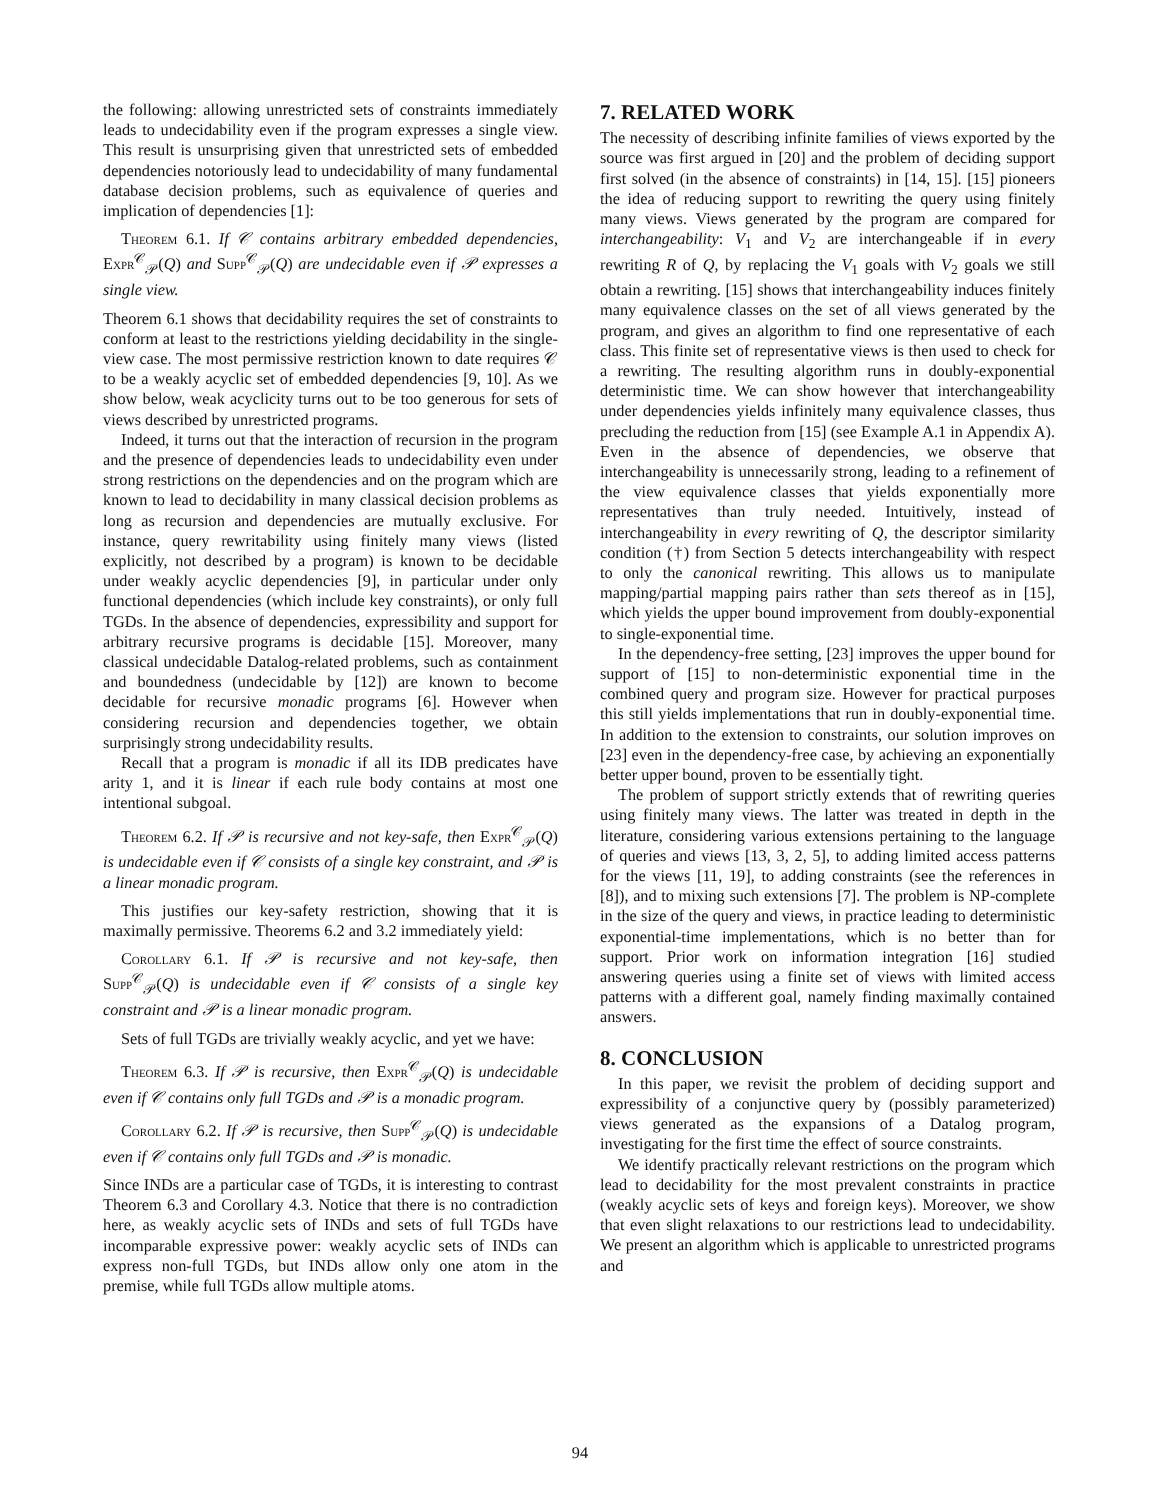the following: allowing unrestricted sets of constraints immediately leads to undecidability even if the program expresses a single view. This result is unsurprising given that unrestricted sets of embedded dependencies notoriously lead to undecidability of many fundamental database decision problems, such as equivalence of queries and implication of dependencies [1]:
Theorem 6.1. If 𝒞 contains arbitrary embedded dependencies, Expr<sup>𝒞</sup><sub>𝒫</sub>(Q) and Supp<sup>𝒞</sup><sub>𝒫</sub>(Q) are undecidable even if 𝒫 expresses a single view.
Theorem 6.1 shows that decidability requires the set of constraints to conform at least to the restrictions yielding decidability in the single-view case. The most permissive restriction known to date requires 𝒞 to be a weakly acyclic set of embedded dependencies [9, 10]. As we show below, weak acyclicity turns out to be too generous for sets of views described by unrestricted programs.
Indeed, it turns out that the interaction of recursion in the program and the presence of dependencies leads to undecidability even under strong restrictions on the dependencies and on the program which are known to lead to decidability in many classical decision problems as long as recursion and dependencies are mutually exclusive. For instance, query rewritability using finitely many views (listed explicitly, not described by a program) is known to be decidable under weakly acyclic dependencies [9], in particular under only functional dependencies (which include key constraints), or only full TGDs. In the absence of dependencies, expressibility and support for arbitrary recursive programs is decidable [15]. Moreover, many classical undecidable Datalog-related problems, such as containment and boundedness (undecidable by [12]) are known to become decidable for recursive monadic programs [6]. However when considering recursion and dependencies together, we obtain surprisingly strong undecidability results.
Recall that a program is monadic if all its IDB predicates have arity 1, and it is linear if each rule body contains at most one intentional subgoal.
Theorem 6.2. If 𝒫 is recursive and not key-safe, then Expr<sup>𝒞</sup><sub>𝒫</sub>(Q) is undecidable even if 𝒞 consists of a single key constraint, and 𝒫 is a linear monadic program.
This justifies our key-safety restriction, showing that it is maximally permissive. Theorems 6.2 and 3.2 immediately yield:
Corollary 6.1. If 𝒫 is recursive and not key-safe, then Supp<sup>𝒞</sup><sub>𝒫</sub>(Q) is undecidable even if 𝒞 consists of a single key constraint and 𝒫 is a linear monadic program.
Sets of full TGDs are trivially weakly acyclic, and yet we have:
Theorem 6.3. If 𝒫 is recursive, then Expr<sup>𝒞</sup><sub>𝒫</sub>(Q) is undecidable even if 𝒞 contains only full TGDs and 𝒫 is a monadic program.
Corollary 6.2. If 𝒫 is recursive, then Supp<sup>𝒞</sup><sub>𝒫</sub>(Q) is undecidable even if 𝒞 contains only full TGDs and 𝒫 is monadic.
Since INDs are a particular case of TGDs, it is interesting to contrast Theorem 6.3 and Corollary 4.3. Notice that there is no contradiction here, as weakly acyclic sets of INDs and sets of full TGDs have incomparable expressive power: weakly acyclic sets of INDs can express non-full TGDs, but INDs allow only one atom in the premise, while full TGDs allow multiple atoms.
7. RELATED WORK
The necessity of describing infinite families of views exported by the source was first argued in [20] and the problem of deciding support first solved (in the absence of constraints) in [14, 15]. [15] pioneers the idea of reducing support to rewriting the query using finitely many views. Views generated by the program are compared for interchangeability: V<sub>1</sub> and V<sub>2</sub> are interchangeable if in every rewriting R of Q, by replacing the V<sub>1</sub> goals with V<sub>2</sub> goals we still obtain a rewriting. [15] shows that interchangeability induces finitely many equivalence classes on the set of all views generated by the program, and gives an algorithm to find one representative of each class. This finite set of representative views is then used to check for a rewriting. The resulting algorithm runs in doubly-exponential deterministic time. We can show however that interchangeability under dependencies yields infinitely many equivalence classes, thus precluding the reduction from [15] (see Example A.1 in Appendix A). Even in the absence of dependencies, we observe that interchangeability is unnecessarily strong, leading to a refinement of the view equivalence classes that yields exponentially more representatives than truly needed. Intuitively, instead of interchangeability in every rewriting of Q, the descriptor similarity condition (†) from Section 5 detects interchangeability with respect to only the canonical rewriting. This allows us to manipulate mapping/partial mapping pairs rather than sets thereof as in [15], which yields the upper bound improvement from doubly-exponential to single-exponential time.
In the dependency-free setting, [23] improves the upper bound for support of [15] to non-deterministic exponential time in the combined query and program size. However for practical purposes this still yields implementations that run in doubly-exponential time. In addition to the extension to constraints, our solution improves on [23] even in the dependency-free case, by achieving an exponentially better upper bound, proven to be essentially tight.
The problem of support strictly extends that of rewriting queries using finitely many views. The latter was treated in depth in the literature, considering various extensions pertaining to the language of queries and views [13, 3, 2, 5], to adding limited access patterns for the views [11, 19], to adding constraints (see the references in [8]), and to mixing such extensions [7]. The problem is NP-complete in the size of the query and views, in practice leading to deterministic exponential-time implementations, which is no better than for support. Prior work on information integration [16] studied answering queries using a finite set of views with limited access patterns with a different goal, namely finding maximally contained answers.
8. CONCLUSION
In this paper, we revisit the problem of deciding support and expressibility of a conjunctive query by (possibly parameterized) views generated as the expansions of a Datalog program, investigating for the first time the effect of source constraints.
We identify practically relevant restrictions on the program which lead to decidability for the most prevalent constraints in practice (weakly acyclic sets of keys and foreign keys). Moreover, we show that even slight relaxations to our restrictions lead to undecidability. We present an algorithm which is applicable to unrestricted programs and
94